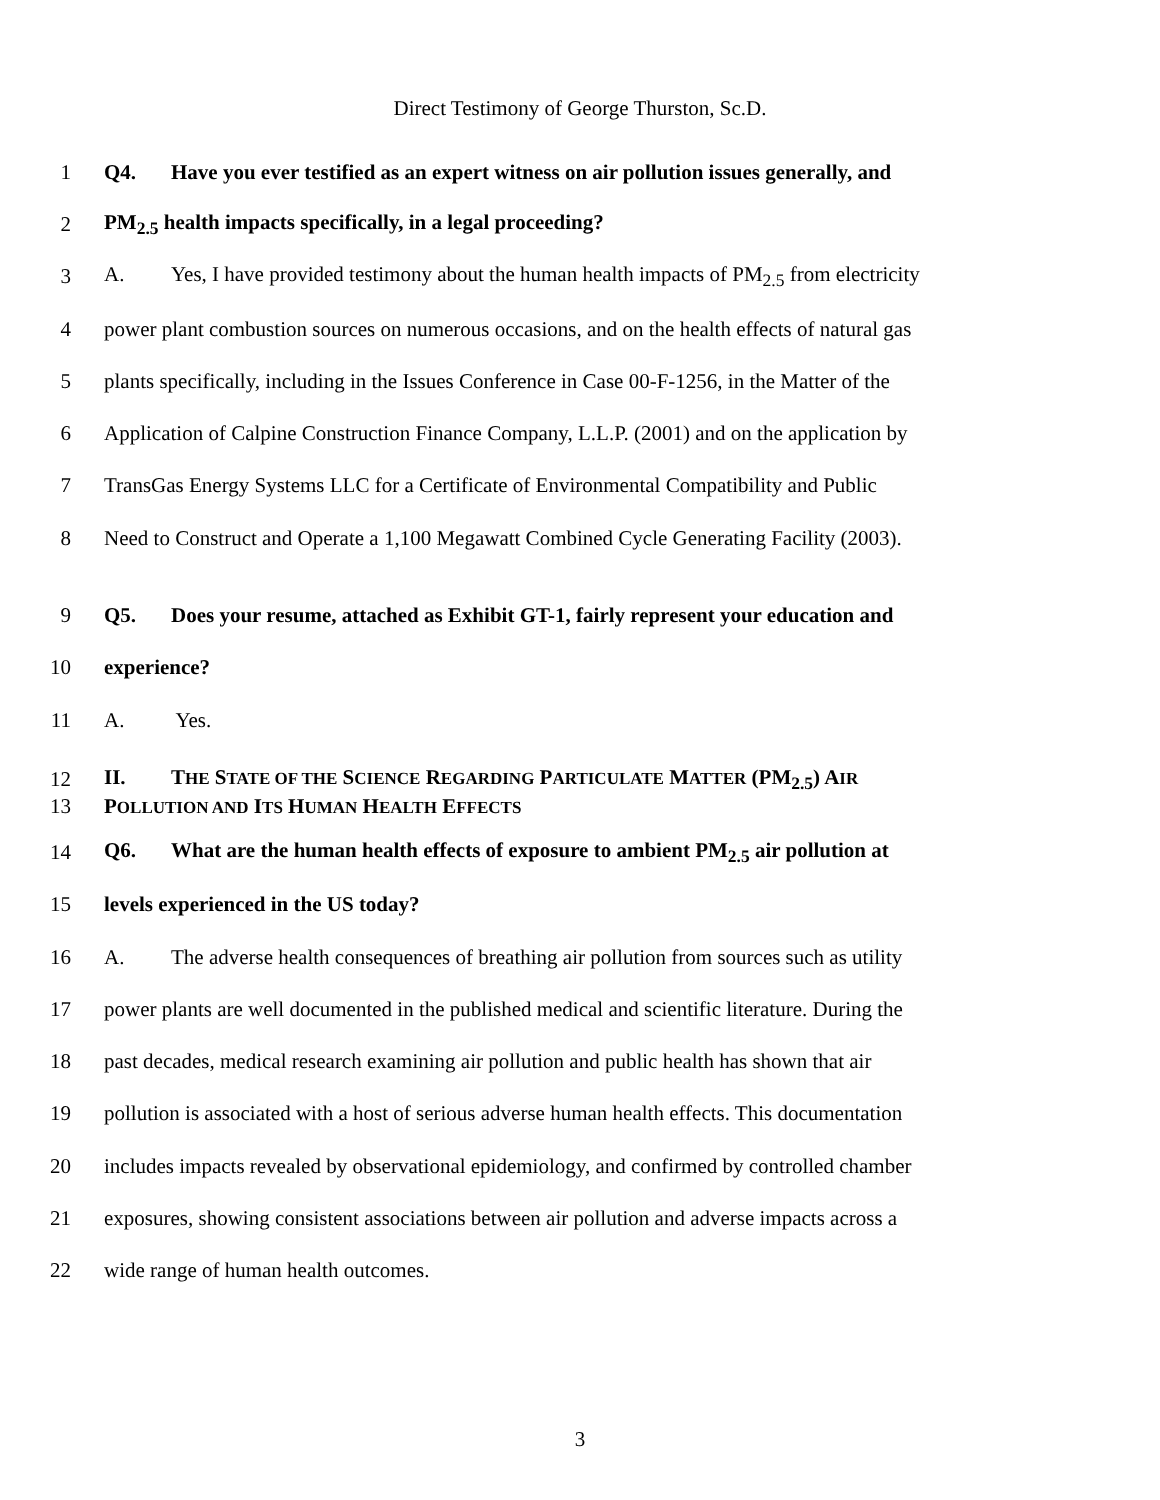Direct Testimony of George Thurston, Sc.D.
1 Q4. Have you ever testified as an expert witness on air pollution issues generally, and
2 PM<sub>2.5</sub> health impacts specifically, in a legal proceeding?
3 A. Yes, I have provided testimony about the human health impacts of PM<sub>2.5</sub> from electricity
4 power plant combustion sources on numerous occasions, and on the health effects of natural gas
5 plants specifically, including in the Issues Conference in Case 00-F-1256, in the Matter of the
6 Application of Calpine Construction Finance Company, L.L.P. (2001) and on the application by
7 TransGas Energy Systems LLC for a Certificate of Environmental Compatibility and Public
8 Need to Construct and Operate a 1,100 Megawatt Combined Cycle Generating Facility (2003).
9 Q5. Does your resume, attached as Exhibit GT-1, fairly represent your education and
10 experience?
11 A. Yes.
12 II. THE STATE OF THE SCIENCE REGARDING PARTICULATE MATTER (PM<sub>2.5</sub>) AIR
13 POLLUTION AND ITS HUMAN HEALTH EFFECTS
14 Q6. What are the human health effects of exposure to ambient PM<sub>2.5</sub> air pollution at
15 levels experienced in the US today?
16 A. The adverse health consequences of breathing air pollution from sources such as utility
17 power plants are well documented in the published medical and scientific literature. During the
18 past decades, medical research examining air pollution and public health has shown that air
19 pollution is associated with a host of serious adverse human health effects. This documentation
20 includes impacts revealed by observational epidemiology, and confirmed by controlled chamber
21 exposures, showing consistent associations between air pollution and adverse impacts across a
22 wide range of human health outcomes.
3